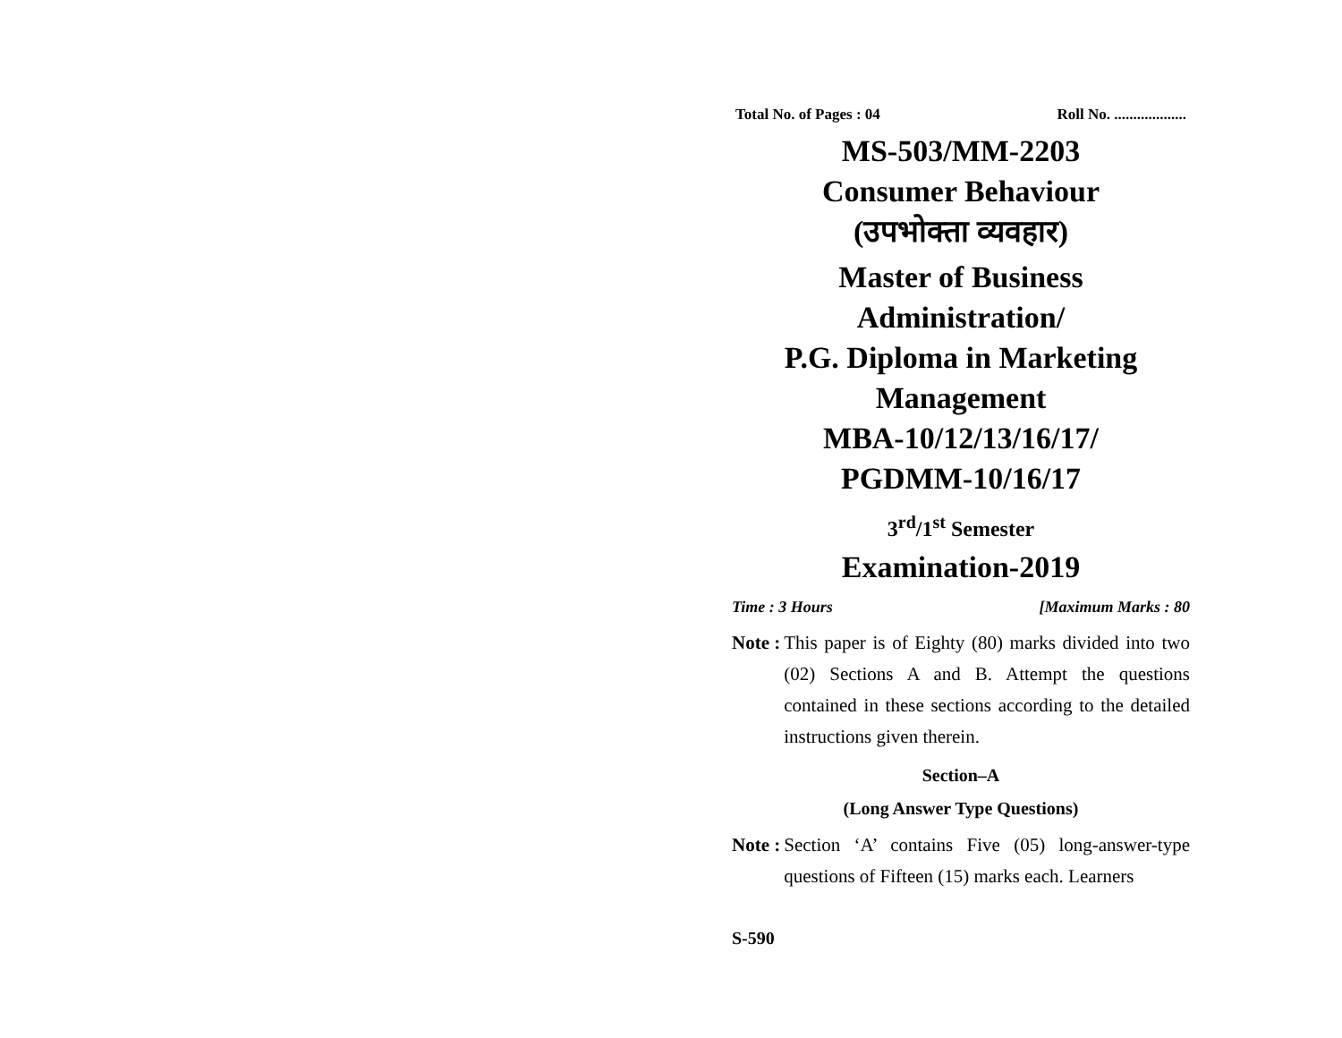Total No. of Pages : 04 Roll No. ...................
MS-503/MM-2203
Consumer Behaviour
(उपभोक्ता व्यवहार)
Master of Business Administration/
P.G. Diploma in Marketing
Management
MBA-10/12/13/16/17/
PGDMM-10/16/17
3<sup>rd</sup>/1<sup>st</sup> Semester
Examination-2019
Time : 3 Hours [Maximum Marks : 80
Note : This paper is of Eighty (80) marks divided into two (02) Sections A and B. Attempt the questions contained in these sections according to the detailed instructions given therein.
Section–A
(Long Answer Type Questions)
Note : Section ‘A’ contains Five (05) long-answer-type questions of Fifteen (15) marks each. Learners
S-590